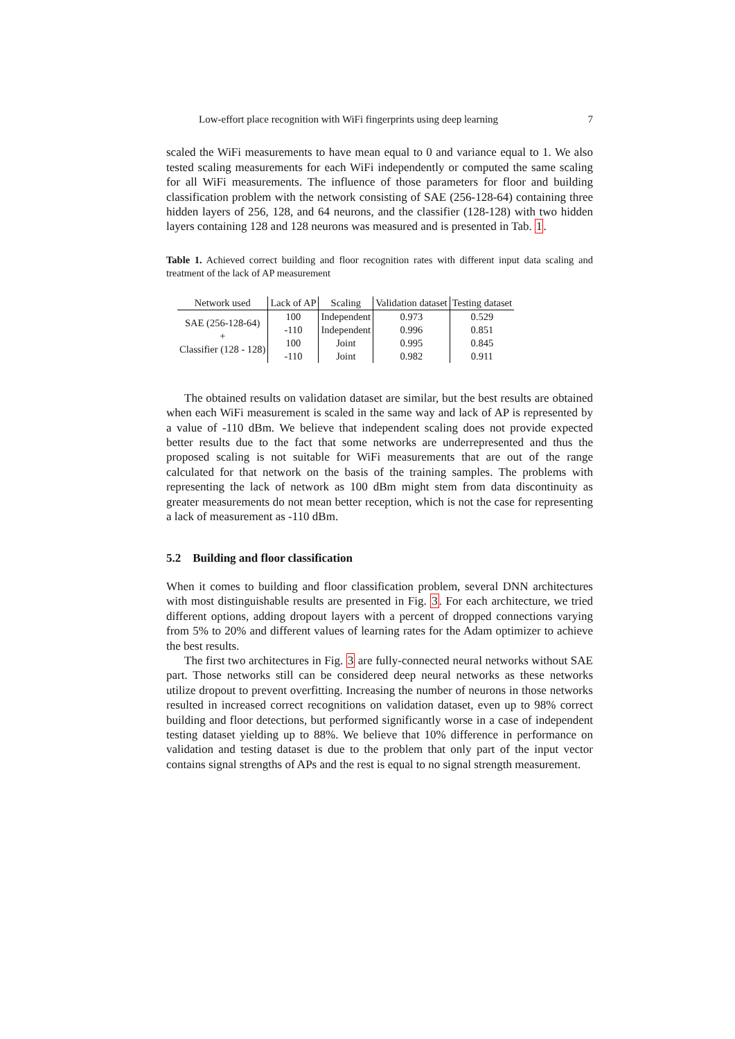Low-effort place recognition with WiFi fingerprints using deep learning 7
scaled the WiFi measurements to have mean equal to 0 and variance equal to 1. We also tested scaling measurements for each WiFi independently or computed the same scaling for all WiFi measurements. The influence of those parameters for floor and building classification problem with the network consisting of SAE (256-128-64) containing three hidden layers of 256, 128, and 64 neurons, and the classifier (128-128) with two hidden layers containing 128 and 128 neurons was measured and is presented in Tab. 1.
Table 1. Achieved correct building and floor recognition rates with different input data scaling and treatment of the lack of AP measurement
| Network used | Lack of AP | Scaling | Validation dataset | Testing dataset |
| --- | --- | --- | --- | --- |
| SAE (256-128-64) + Classifier (128 - 128) | 100 | Independent | 0.973 | 0.529 |
| | -110 | Independent | 0.996 | 0.851 |
| | 100 | Joint | 0.995 | 0.845 |
| | -110 | Joint | 0.982 | 0.911 |
The obtained results on validation dataset are similar, but the best results are obtained when each WiFi measurement is scaled in the same way and lack of AP is represented by a value of -110 dBm. We believe that independent scaling does not provide expected better results due to the fact that some networks are underrepresented and thus the proposed scaling is not suitable for WiFi measurements that are out of the range calculated for that network on the basis of the training samples. The problems with representing the lack of network as 100 dBm might stem from data discontinuity as greater measurements do not mean better reception, which is not the case for representing a lack of measurement as -110 dBm.
5.2 Building and floor classification
When it comes to building and floor classification problem, several DNN architectures with most distinguishable results are presented in Fig. 3. For each architecture, we tried different options, adding dropout layers with a percent of dropped connections varying from 5% to 20% and different values of learning rates for the Adam optimizer to achieve the best results.
The first two architectures in Fig. 3 are fully-connected neural networks without SAE part. Those networks still can be considered deep neural networks as these networks utilize dropout to prevent overfitting. Increasing the number of neurons in those networks resulted in increased correct recognitions on validation dataset, even up to 98% correct building and floor detections, but performed significantly worse in a case of independent testing dataset yielding up to 88%. We believe that 10% difference in performance on validation and testing dataset is due to the problem that only part of the input vector contains signal strengths of APs and the rest is equal to no signal strength measurement.